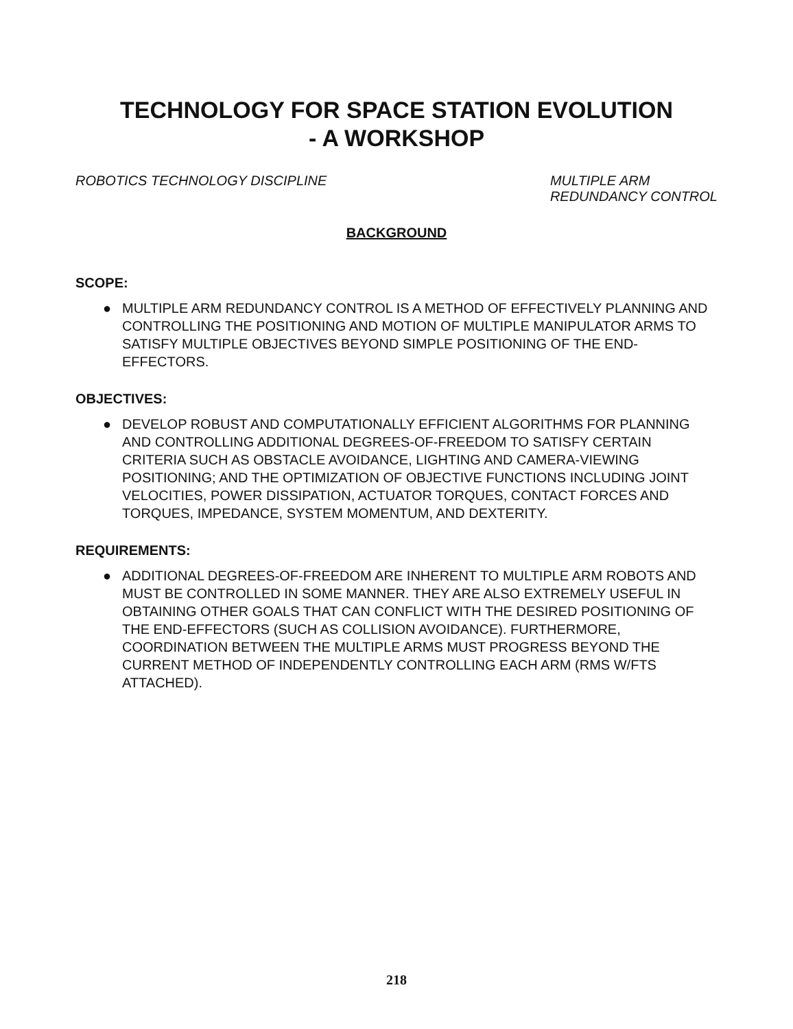TECHNOLOGY FOR SPACE STATION EVOLUTION
- A WORKSHOP
ROBOTICS TECHNOLOGY DISCIPLINE MULTIPLE ARM
REDUNDANCY CONTROL
BACKGROUND
SCOPE:
● MULTIPLE ARM REDUNDANCY CONTROL IS A METHOD OF EFFECTIVELY PLANNING AND CONTROLLING THE POSITIONING AND MOTION OF MULTIPLE MANIPULATOR ARMS TO SATISFY MULTIPLE OBJECTIVES BEYOND SIMPLE POSITIONING OF THE END-EFFECTORS.
OBJECTIVES:
● DEVELOP ROBUST AND COMPUTATIONALLY EFFICIENT ALGORITHMS FOR PLANNING AND CONTROLLING ADDITIONAL DEGREES-OF-FREEDOM TO SATISFY CERTAIN CRITERIA SUCH AS OBSTACLE AVOIDANCE, LIGHTING AND CAMERA-VIEWING POSITIONING; AND THE OPTIMIZATION OF OBJECTIVE FUNCTIONS INCLUDING JOINT VELOCITIES, POWER DISSIPATION, ACTUATOR TORQUES, CONTACT FORCES AND TORQUES, IMPEDANCE, SYSTEM MOMENTUM, AND DEXTERITY.
REQUIREMENTS:
● ADDITIONAL DEGREES-OF-FREEDOM ARE INHERENT TO MULTIPLE ARM ROBOTS AND MUST BE CONTROLLED IN SOME MANNER. THEY ARE ALSO EXTREMELY USEFUL IN OBTAINING OTHER GOALS THAT CAN CONFLICT WITH THE DESIRED POSITIONING OF THE END-EFFECTORS (SUCH AS COLLISION AVOIDANCE). FURTHERMORE, COORDINATION BETWEEN THE MULTIPLE ARMS MUST PROGRESS BEYOND THE CURRENT METHOD OF INDEPENDENTLY CONTROLLING EACH ARM (RMS W/FTS ATTACHED).
218